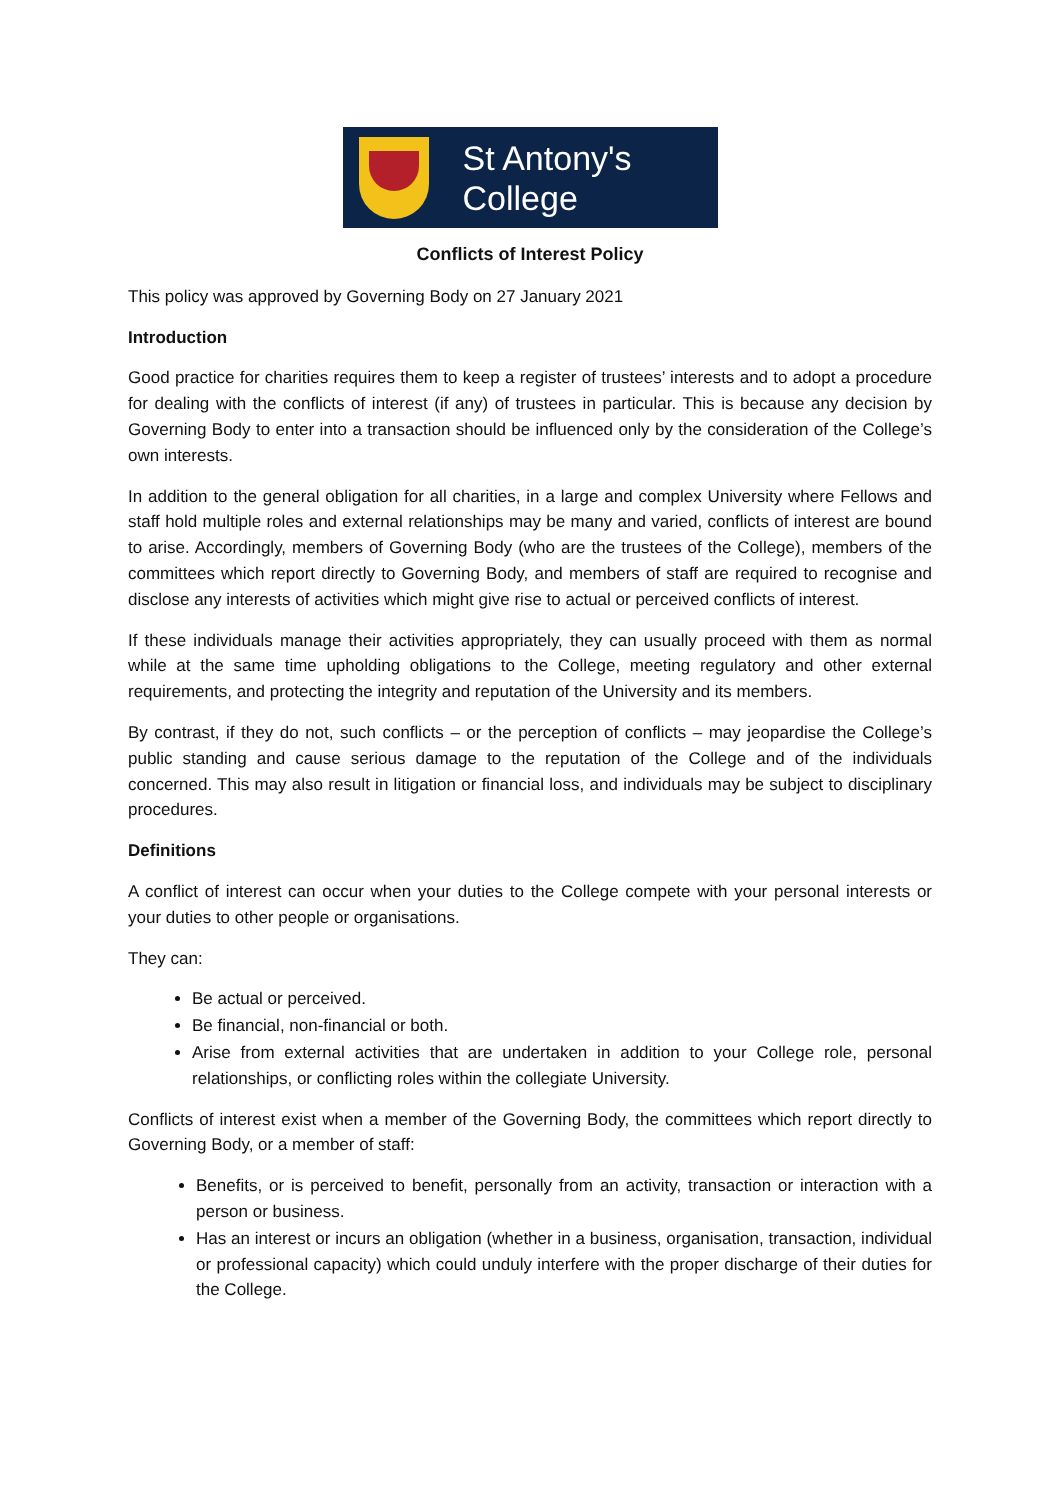St Antony's
College
Conflicts of Interest Policy
This policy was approved by Governing Body on 27 January 2021
Introduction
Good practice for charities requires them to keep a register of trustees’ interests and to adopt a procedure for dealing with the conflicts of interest (if any) of trustees in particular. This is because any decision by Governing Body to enter into a transaction should be influenced only by the consideration of the College’s own interests.
In addition to the general obligation for all charities, in a large and complex University where Fellows and staff hold multiple roles and external relationships may be many and varied, conflicts of interest are bound to arise. Accordingly, members of Governing Body (who are the trustees of the College), members of the committees which report directly to Governing Body, and members of staff are required to recognise and disclose any interests of activities which might give rise to actual or perceived conflicts of interest.
If these individuals manage their activities appropriately, they can usually proceed with them as normal while at the same time upholding obligations to the College, meeting regulatory and other external requirements, and protecting the integrity and reputation of the University and its members.
By contrast, if they do not, such conflicts – or the perception of conflicts – may jeopardise the College’s public standing and cause serious damage to the reputation of the College and of the individuals concerned. This may also result in litigation or financial loss, and individuals may be subject to disciplinary procedures.
Definitions
A conflict of interest can occur when your duties to the College compete with your personal interests or your duties to other people or organisations.
They can:
Be actual or perceived.
Be financial, non-financial or both.
Arise from external activities that are undertaken in addition to your College role, personal relationships, or conflicting roles within the collegiate University.
Conflicts of interest exist when a member of the Governing Body, the committees which report directly to Governing Body, or a member of staff:
Benefits, or is perceived to benefit, personally from an activity, transaction or interaction with a person or business.
Has an interest or incurs an obligation (whether in a business, organisation, transaction, individual or professional capacity) which could unduly interfere with the proper discharge of their duties for the College.